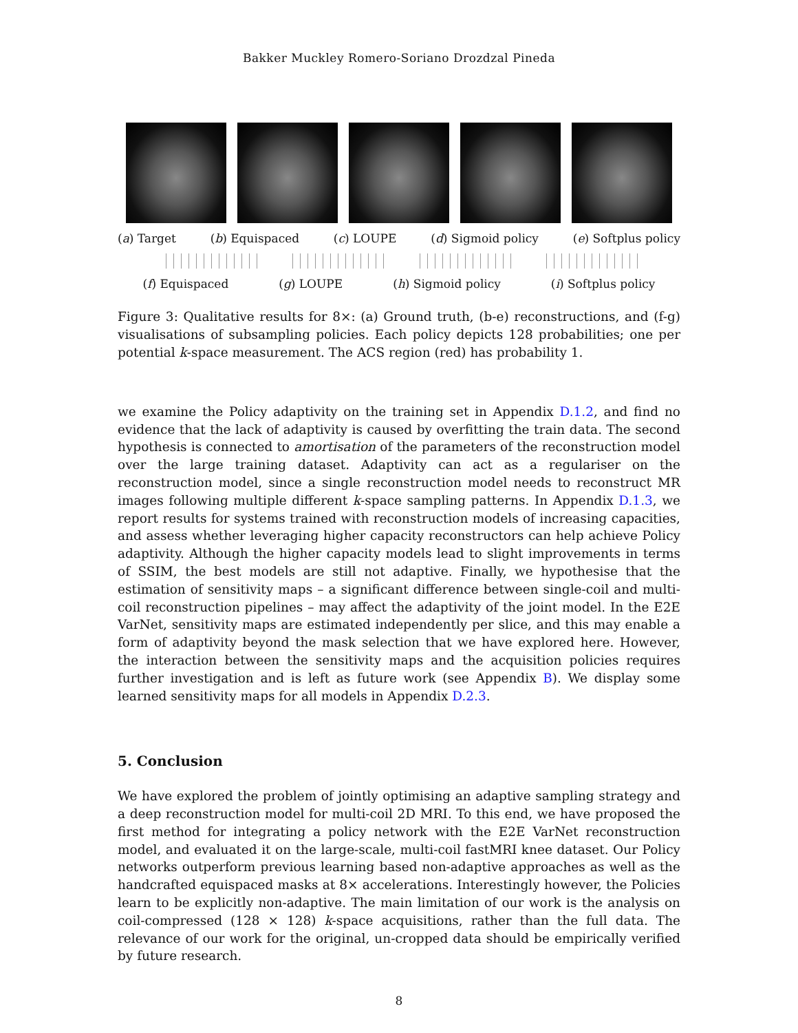Bakker Muckley Romero-Soriano Drozdzal Pineda
(a) Target (b) Equispaced (c) LOUPE (d) Sigmoid policy (e) Softplus policy
(f) Equispaced (g) LOUPE (h) Sigmoid policy (i) Softplus policy
Figure 3: Qualitative results for 8×: (a) Ground truth, (b-e) reconstructions, and (f-g) visualisations of subsampling policies. Each policy depicts 128 probabilities; one per potential k-space measurement. The ACS region (red) has probability 1.
we examine the Policy adaptivity on the training set in Appendix D.1.2, and find no evidence that the lack of adaptivity is caused by overfitting the train data. The second hypothesis is connected to amortisation of the parameters of the reconstruction model over the large training dataset. Adaptivity can act as a regulariser on the reconstruction model, since a single reconstruction model needs to reconstruct MR images following multiple different k-space sampling patterns. In Appendix D.1.3, we report results for systems trained with reconstruction models of increasing capacities, and assess whether leveraging higher capacity reconstructors can help achieve Policy adaptivity. Although the higher capacity models lead to slight improvements in terms of SSIM, the best models are still not adaptive. Finally, we hypothesise that the estimation of sensitivity maps – a significant difference between single-coil and multi-coil reconstruction pipelines – may affect the adaptivity of the joint model. In the E2E VarNet, sensitivity maps are estimated independently per slice, and this may enable a form of adaptivity beyond the mask selection that we have explored here. However, the interaction between the sensitivity maps and the acquisition policies requires further investigation and is left as future work (see Appendix B). We display some learned sensitivity maps for all models in Appendix D.2.3.
5. Conclusion
We have explored the problem of jointly optimising an adaptive sampling strategy and a deep reconstruction model for multi-coil 2D MRI. To this end, we have proposed the first method for integrating a policy network with the E2E VarNet reconstruction model, and evaluated it on the large-scale, multi-coil fastMRI knee dataset. Our Policy networks outperform previous learning based non-adaptive approaches as well as the handcrafted equispaced masks at 8× accelerations. Interestingly however, the Policies learn to be explicitly non-adaptive. The main limitation of our work is the analysis on coil-compressed (128 × 128) k-space acquisitions, rather than the full data. The relevance of our work for the original, un-cropped data should be empirically verified by future research.
8